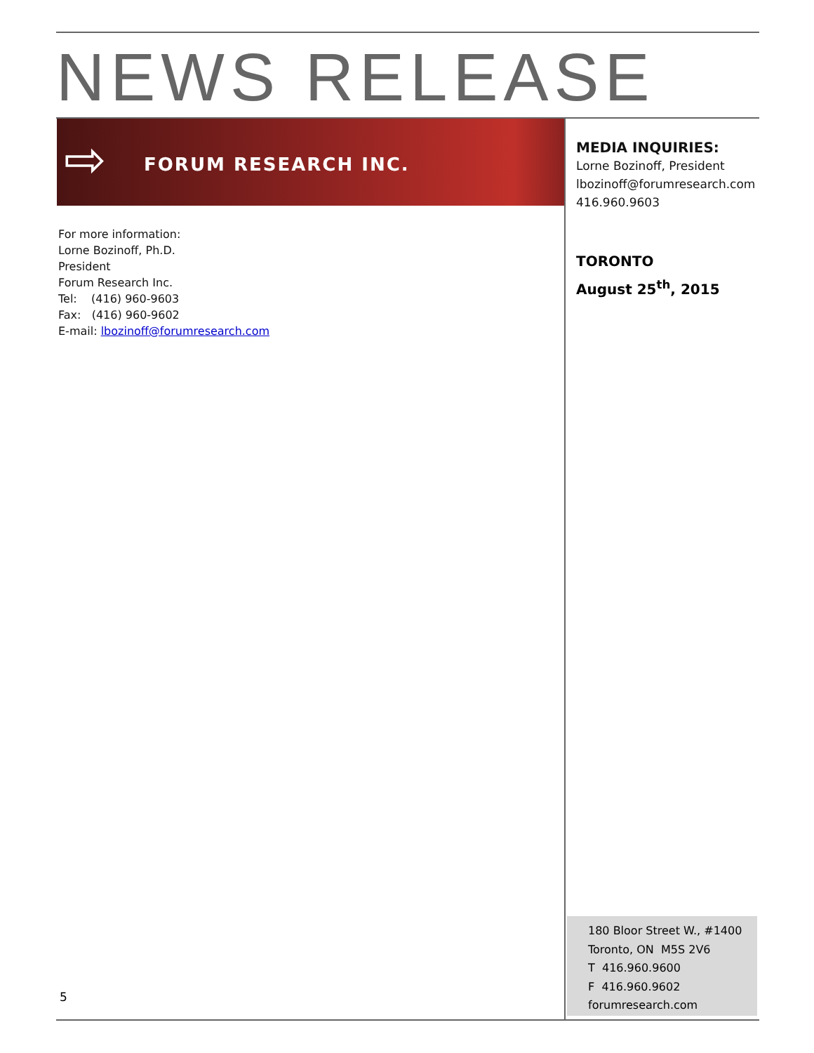NEWS RELEASE
⇨ FORUM RESEARCH INC.
MEDIA INQUIRIES:
Lorne Bozinoff, President
lbozinoff@forumresearch.com
416.960.9603
TORONTO
August 25<sup>th</sup>, 2015
For more information:
Lorne Bozinoff, Ph.D.
President
Forum Research Inc.
Tel: (416) 960-9603
Fax: (416) 960-9602
E-mail: lbozinoff@forumresearch.com
180 Bloor Street W., #1400
Toronto, ON M5S 2V6
T 416.960.9600
F 416.960.9602
forumresearch.com
5